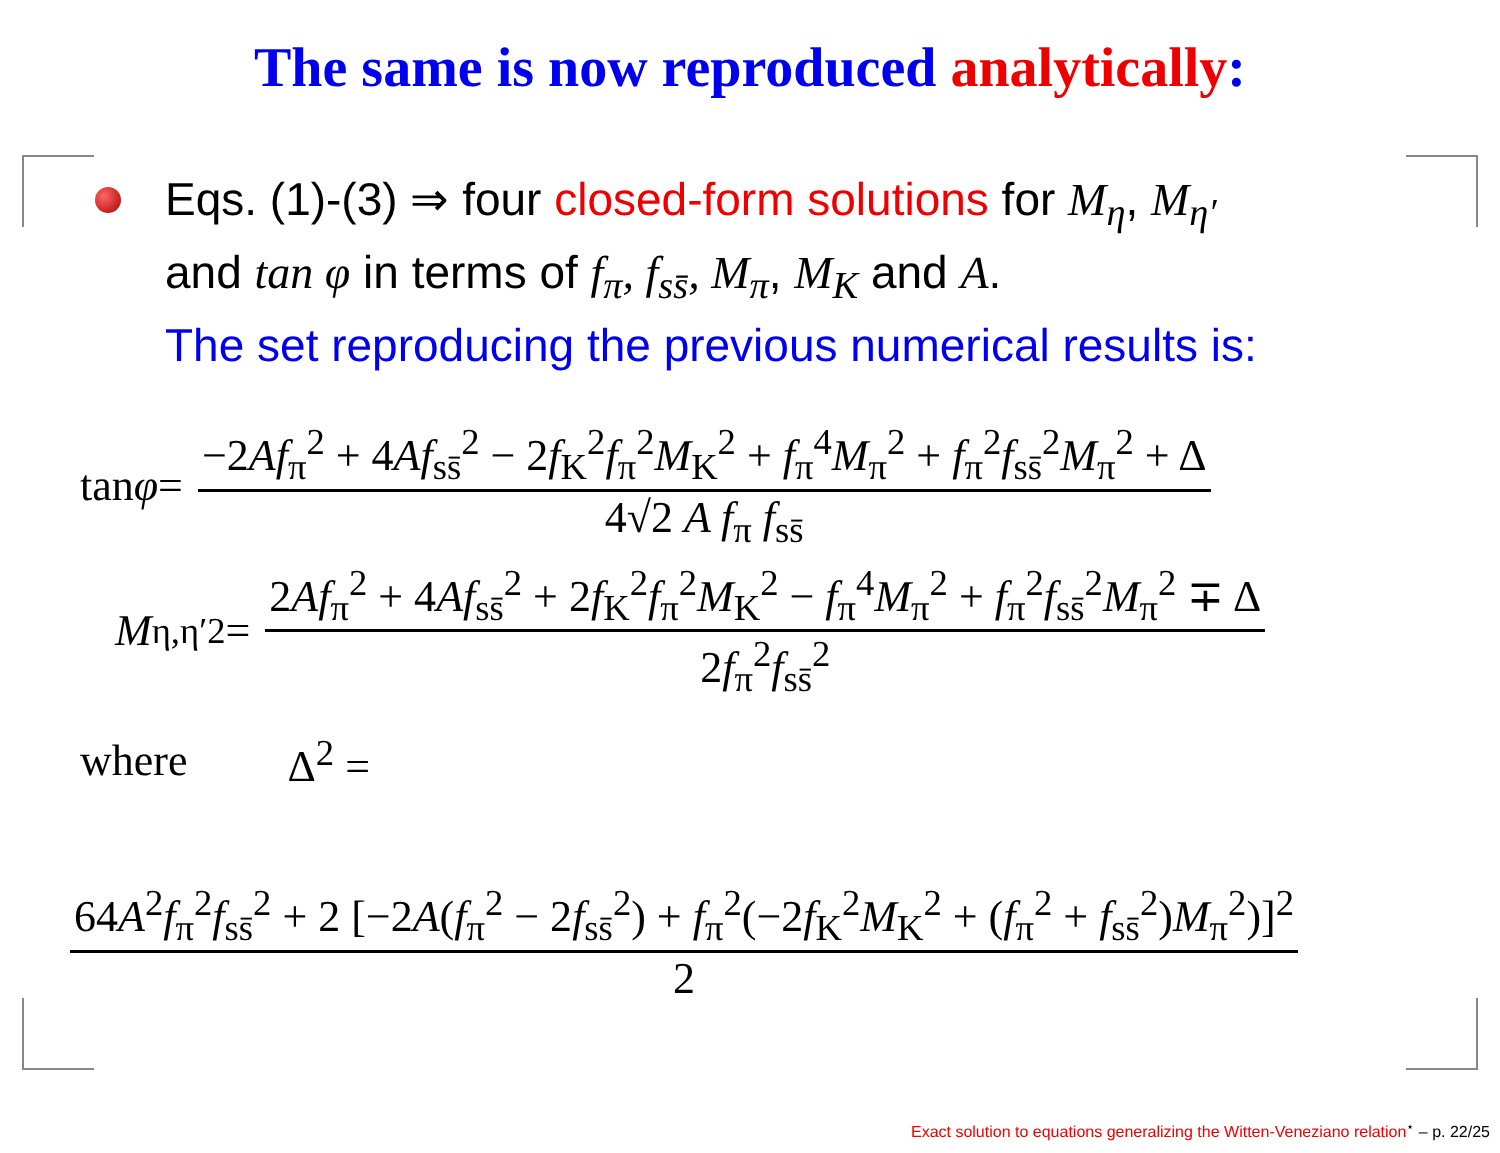The same is now reproduced analytically:
Eqs. (1)-(3) ⇒ four closed-form solutions for M<sub>η</sub>, M<sub>η′</sub>
and tan φ in terms of f<sub>π</sub>, f<sub>ss̄</sub>, M<sub>π</sub>, M<sub>K</sub> and A.
The set reproducing the previous numerical results is:
tan φ = −2Af<sub>π</sub><sup>2</sup> + 4Af<sub>ss̄</sub><sup>2</sup> − 2f<sub>K</sub><sup>2</sup>f<sub>π</sub><sup>2</sup>M<sub>K</sub><sup>2</sup> + f<sub>π</sub><sup>4</sup>M<sub>π</sub><sup>2</sup> + f<sub>π</sub><sup>2</sup>f<sub>ss̄</sub><sup>2</sup>M<sub>π</sub><sup>2</sup> + Δ 4√2 A f<sub>π</sub> f<sub>ss̄</sub>
M<sub>η,η′</sub><sup>2</sup> = 2Af<sub>π</sub><sup>2</sup> + 4Af<sub>ss̄</sub><sup>2</sup> + 2f<sub>K</sub><sup>2</sup>f<sub>π</sub><sup>2</sup>M<sub>K</sub><sup>2</sup> − f<sub>π</sub><sup>4</sup>M<sub>π</sub><sup>2</sup> + f<sub>π</sub><sup>2</sup>f<sub>ss̄</sub><sup>2</sup>M<sub>π</sub><sup>2</sup> ∓ Δ 2f<sub>π</sub><sup>2</sup>f<sub>ss̄</sub><sup>2</sup>
where Δ<sup>2</sup> =
64A<sup>2</sup>f<sub>π</sub><sup>2</sup>f<sub>ss̄</sub><sup>2</sup> + 2 [−2A(f<sub>π</sub><sup>2</sup> − 2f<sub>ss̄</sub><sup>2</sup>) + f<sub>π</sub><sup>2</sup>(−2f<sub>K</sub><sup>2</sup>M<sub>K</sub><sup>2</sup> + (f<sub>π</sub><sup>2</sup> + f<sub>ss̄</sub><sup>2</sup>)M<sub>π</sub><sup>2</sup>)]<sup>2</sup> 2
Exact solution to equations generalizing the Witten-Veneziano relation<sup>⋆</sup> – p. 22/25